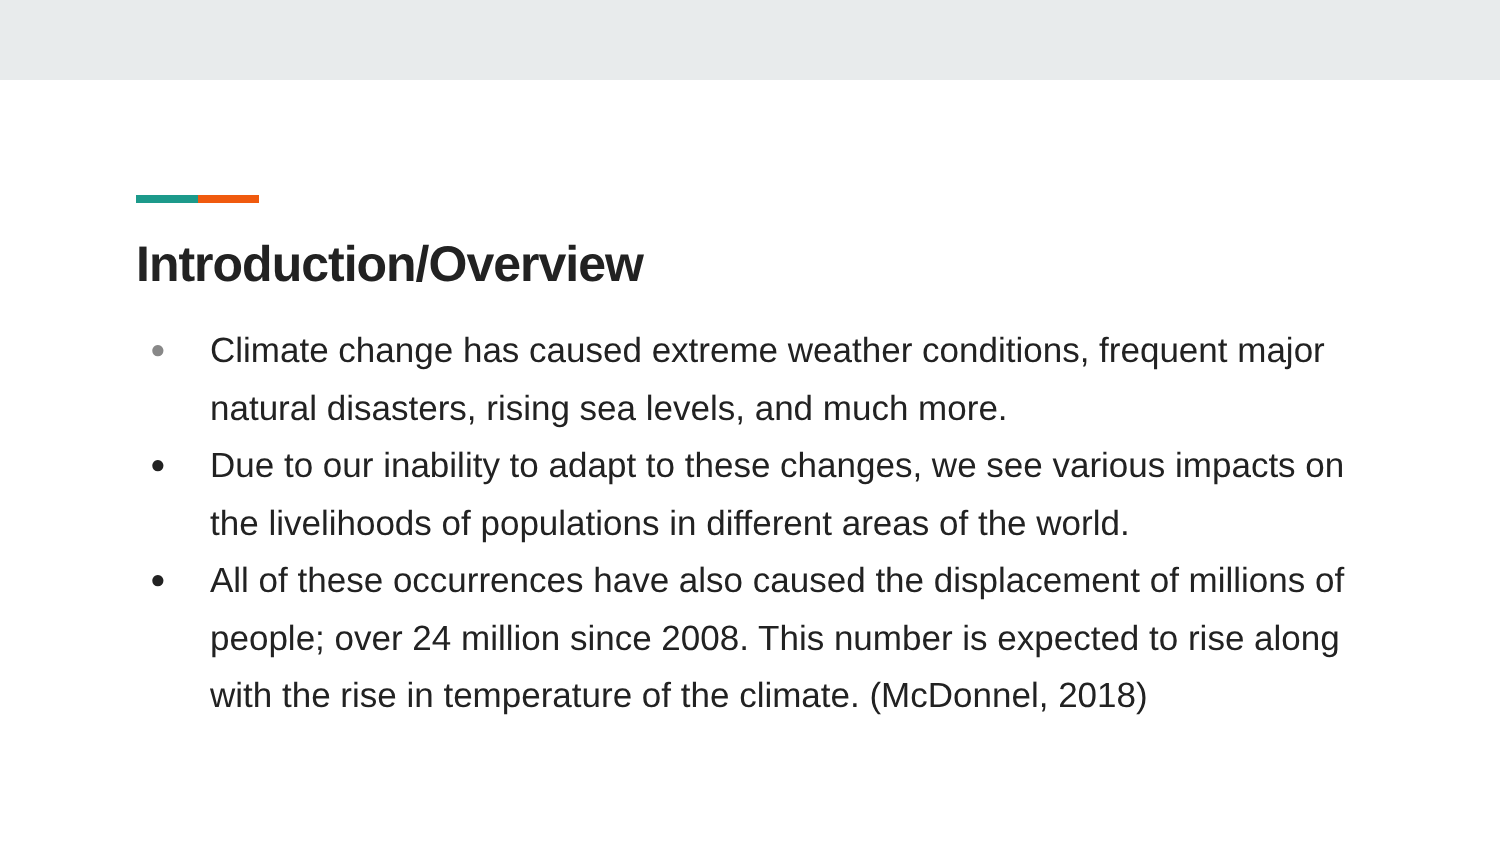Introduction/Overview
● Climate change has caused extreme weather conditions, frequent major natural disasters, rising sea levels, and much more.
● Due to our inability to adapt to these changes, we see various impacts on the livelihoods of populations in different areas of the world.
● All of these occurrences have also caused the displacement of millions of people; over 24 million since 2008. This number is expected to rise along with the rise in temperature of the climate. (McDonnel, 2018)